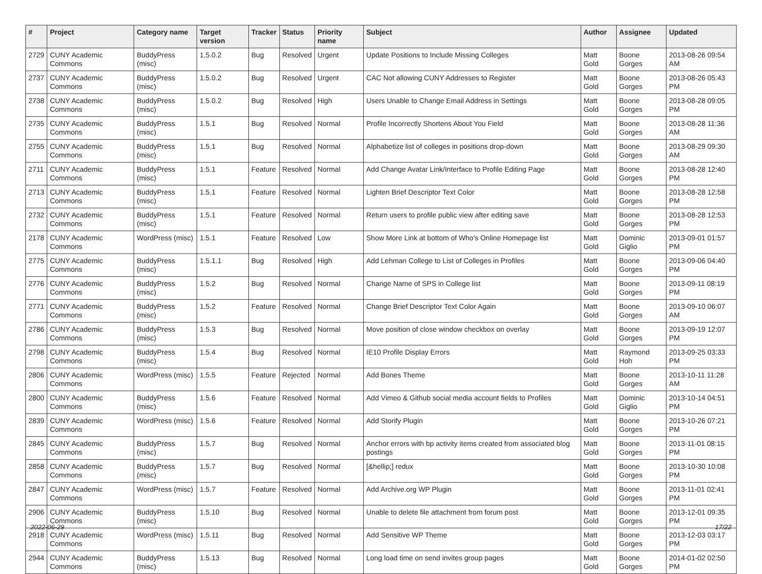| # | Project | Category name | Target version | Tracker | Status | Priority name | Subject | Author | Assignee | Updated |
| --- | --- | --- | --- | --- | --- | --- | --- | --- | --- | --- |
| 2729 | CUNY Academic Commons | BuddyPress (misc) | 1.5.0.2 | Bug | Resolved | Urgent | Update Positions to Include Missing Colleges | Matt Gold | Boone Gorges | 2013-08-26 09:54 AM |
| 2737 | CUNY Academic Commons | BuddyPress (misc) | 1.5.0.2 | Bug | Resolved | Urgent | CAC Not allowing CUNY Addresses to Register | Matt Gold | Boone Gorges | 2013-08-26 05:43 PM |
| 2738 | CUNY Academic Commons | BuddyPress (misc) | 1.5.0.2 | Bug | Resolved | High | Users Unable to Change Email Address in Settings | Matt Gold | Boone Gorges | 2013-08-28 09:05 PM |
| 2735 | CUNY Academic Commons | BuddyPress (misc) | 1.5.1 | Bug | Resolved | Normal | Profile Incorrectly Shortens About You Field | Matt Gold | Boone Gorges | 2013-08-28 11:36 AM |
| 2755 | CUNY Academic Commons | BuddyPress (misc) | 1.5.1 | Bug | Resolved | Normal | Alphabetize list of colleges in positions drop-down | Matt Gold | Boone Gorges | 2013-08-29 09:30 AM |
| 2711 | CUNY Academic Commons | BuddyPress (misc) | 1.5.1 | Feature | Resolved | Normal | Add Change Avatar Link/Interface to Profile Editing Page | Matt Gold | Boone Gorges | 2013-08-28 12:40 PM |
| 2713 | CUNY Academic Commons | BuddyPress (misc) | 1.5.1 | Feature | Resolved | Normal | Lighten Brief Descriptor Text Color | Matt Gold | Boone Gorges | 2013-08-28 12:58 PM |
| 2732 | CUNY Academic Commons | BuddyPress (misc) | 1.5.1 | Feature | Resolved | Normal | Return users to profile public view after editing save | Matt Gold | Boone Gorges | 2013-08-28 12:53 PM |
| 2178 | CUNY Academic Commons | WordPress (misc) | 1.5.1 | Feature | Resolved | Low | Show More Link at bottom of Who's Online Homepage list | Matt Gold | Dominic Giglio | 2013-09-01 01:57 PM |
| 2775 | CUNY Academic Commons | BuddyPress (misc) | 1.5.1.1 | Bug | Resolved | High | Add Lehman College to List of Colleges in Profiles | Matt Gold | Boone Gorges | 2013-09-06 04:40 PM |
| 2776 | CUNY Academic Commons | BuddyPress (misc) | 1.5.2 | Bug | Resolved | Normal | Change Name of SPS in College list | Matt Gold | Boone Gorges | 2013-09-11 08:19 PM |
| 2771 | CUNY Academic Commons | BuddyPress (misc) | 1.5.2 | Feature | Resolved | Normal | Change Brief Descriptor Text Color Again | Matt Gold | Boone Gorges | 2013-09-10 06:07 AM |
| 2786 | CUNY Academic Commons | BuddyPress (misc) | 1.5.3 | Bug | Resolved | Normal | Move position of close window checkbox on overlay | Matt Gold | Boone Gorges | 2013-09-19 12:07 PM |
| 2798 | CUNY Academic Commons | BuddyPress (misc) | 1.5.4 | Bug | Resolved | Normal | IE10 Profile Display Errors | Matt Gold | Raymond Hoh | 2013-09-25 03:33 PM |
| 2806 | CUNY Academic Commons | WordPress (misc) | 1.5.5 | Feature | Rejected | Normal | Add Bones Theme | Matt Gold | Boone Gorges | 2013-10-11 11:28 AM |
| 2800 | CUNY Academic Commons | BuddyPress (misc) | 1.5.6 | Feature | Resolved | Normal | Add Vimeo & Github social media account fields to Profiles | Matt Gold | Dominic Giglio | 2013-10-14 04:51 PM |
| 2839 | CUNY Academic Commons | WordPress (misc) | 1.5.6 | Feature | Resolved | Normal | Add Storify Plugin | Matt Gold | Boone Gorges | 2013-10-26 07:21 PM |
| 2845 | CUNY Academic Commons | BuddyPress (misc) | 1.5.7 | Bug | Resolved | Normal | Anchor errors with bp activity items created from associated blog postings | Matt Gold | Boone Gorges | 2013-11-01 08:15 PM |
| 2858 | CUNY Academic Commons | BuddyPress (misc) | 1.5.7 | Bug | Resolved | Normal | [&hellip;] redux | Matt Gold | Boone Gorges | 2013-10-30 10:08 PM |
| 2847 | CUNY Academic Commons | WordPress (misc) | 1.5.7 | Feature | Resolved | Normal | Add Archive.org WP Plugin | Matt Gold | Boone Gorges | 2013-11-01 02:41 PM |
| 2906 | CUNY Academic Commons | BuddyPress (misc) | 1.5.10 | Bug | Resolved | Normal | Unable to delete file attachment from forum post | Matt Gold | Boone Gorges | 2013-12-01 09:35 PM |
| 2918 | CUNY Academic Commons | WordPress (misc) | 1.5.11 | Bug | Resolved | Normal | Add Sensitive WP Theme | Matt Gold | Boone Gorges | 2013-12-03 03:17 PM |
| 2944 | CUNY Academic Commons | BuddyPress (misc) | 1.5.13 | Bug | Resolved | Normal | Long load time on send invites group pages | Matt Gold | Boone Gorges | 2014-01-02 02:50 PM |
2022-06-29 17/22